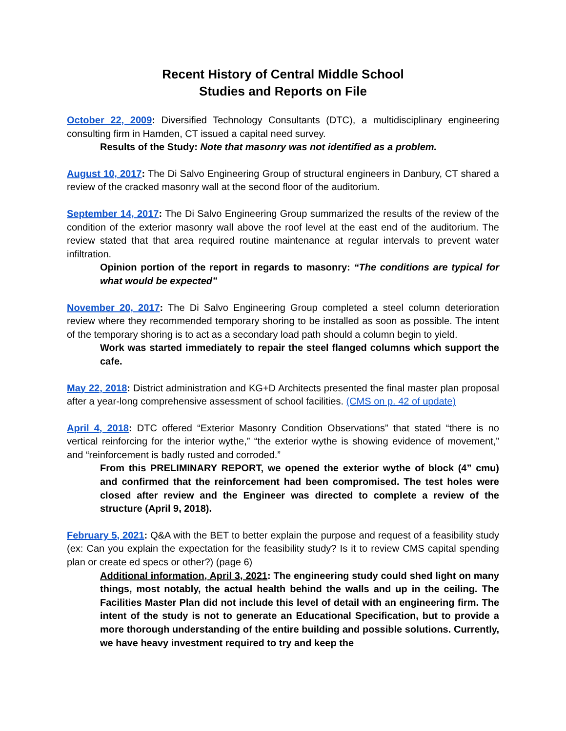Recent History of Central Middle School
Studies and Reports on File
October 22, 2009: Diversified Technology Consultants (DTC), a multidisciplinary engineering consulting firm in Hamden, CT issued a capital need survey.
Results of the Study: Note that masonry was not identified as a problem.
August 10, 2017: The Di Salvo Engineering Group of structural engineers in Danbury, CT shared a review of the cracked masonry wall at the second floor of the auditorium.
September 14, 2017: The Di Salvo Engineering Group summarized the results of the review of the condition of the exterior masonry wall above the roof level at the east end of the auditorium. The review stated that that area required routine maintenance at regular intervals to prevent water infiltration.
Opinion portion of the report in regards to masonry: “The conditions are typical for what would be expected”
November 20, 2017: The Di Salvo Engineering Group completed a steel column deterioration review where they recommended temporary shoring to be installed as soon as possible. The intent of the temporary shoring is to act as a secondary load path should a column begin to yield.
Work was started immediately to repair the steel flanged columns which support the cafe.
May 22, 2018: District administration and KG+D Architects presented the final master plan proposal after a year-long comprehensive assessment of school facilities. (CMS on p. 42 of update)
April 4, 2018: DTC offered “Exterior Masonry Condition Observations” that stated “there is no vertical reinforcing for the interior wythe,” “the exterior wythe is showing evidence of movement,” and “reinforcement is badly rusted and corroded.”
From this PRELIMINARY REPORT, we opened the exterior wythe of block (4” cmu) and confirmed that the reinforcement had been compromised. The test holes were closed after review and the Engineer was directed to complete a review of the structure (April 9, 2018).
February 5, 2021: Q&A with the BET to better explain the purpose and request of a feasibility study (ex: Can you explain the expectation for the feasibility study? Is it to review CMS capital spending plan or create ed specs or other?) (page 6)
Additional information, April 3, 2021: The engineering study could shed light on many things, most notably, the actual health behind the walls and up in the ceiling. The Facilities Master Plan did not include this level of detail with an engineering firm. The intent of the study is not to generate an Educational Specification, but to provide a more thorough understanding of the entire building and possible solutions. Currently, we have heavy investment required to try and keep the